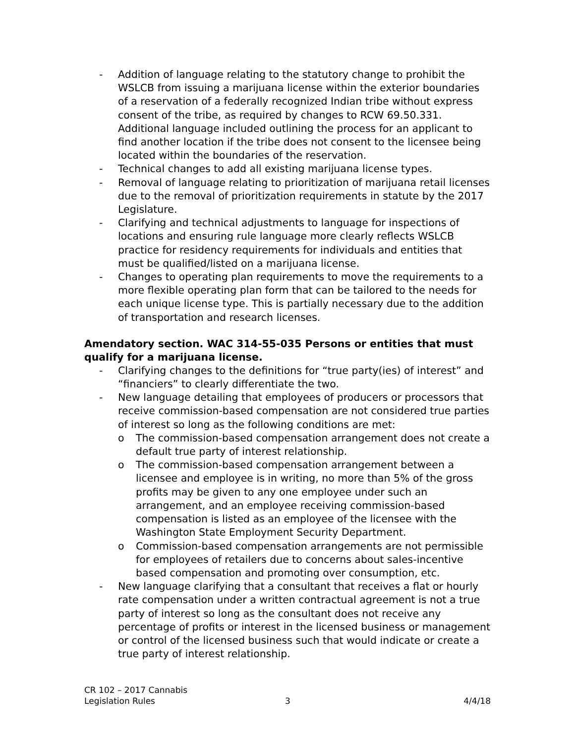- Addition of language relating to the statutory change to prohibit the WSLCB from issuing a marijuana license within the exterior boundaries of a reservation of a federally recognized Indian tribe without express consent of the tribe, as required by changes to RCW 69.50.331. Additional language included outlining the process for an applicant to find another location if the tribe does not consent to the licensee being located within the boundaries of the reservation.
- Technical changes to add all existing marijuana license types.
- Removal of language relating to prioritization of marijuana retail licenses due to the removal of prioritization requirements in statute by the 2017 Legislature.
- Clarifying and technical adjustments to language for inspections of locations and ensuring rule language more clearly reflects WSLCB practice for residency requirements for individuals and entities that must be qualified/listed on a marijuana license.
- Changes to operating plan requirements to move the requirements to a more flexible operating plan form that can be tailored to the needs for each unique license type. This is partially necessary due to the addition of transportation and research licenses.
Amendatory section. WAC 314-55-035 Persons or entities that must qualify for a marijuana license.
- Clarifying changes to the definitions for “true party(ies) of interest” and “financiers” to clearly differentiate the two.
- New language detailing that employees of producers or processors that receive commission-based compensation are not considered true parties of interest so long as the following conditions are met:
o The commission-based compensation arrangement does not create a default true party of interest relationship.
o The commission-based compensation arrangement between a licensee and employee is in writing, no more than 5% of the gross profits may be given to any one employee under such an arrangement, and an employee receiving commission-based compensation is listed as an employee of the licensee with the Washington State Employment Security Department.
o Commission-based compensation arrangements are not permissible for employees of retailers due to concerns about sales-incentive based compensation and promoting over consumption, etc.
- New language clarifying that a consultant that receives a flat or hourly rate compensation under a written contractual agreement is not a true party of interest so long as the consultant does not receive any percentage of profits or interest in the licensed business or management or control of the licensed business such that would indicate or create a true party of interest relationship.
CR 102 – 2017 Cannabis
Legislation Rules
3 4/4/18